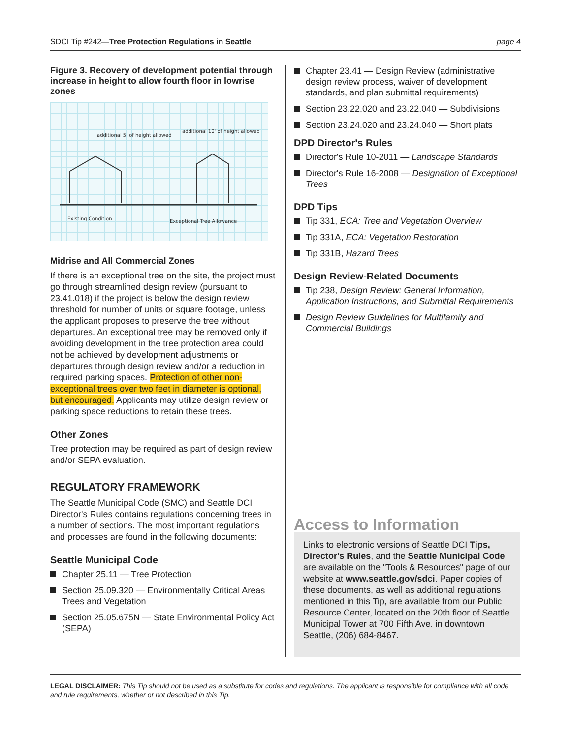SDCI Tip #242—Tree Protection Regulations in Seattle
page 4
Figure 3. Recovery of development potential through increase in height to allow fourth floor in lowrise zones
additional 5' of height allowed
additional 10' of height allowed
Existing Condition
Exceptional Tree Allowance
Midrise and All Commercial Zones
If there is an exceptional tree on the site, the project must go through streamlined design review (pursuant to 23.41.018) if the project is below the design review threshold for number of units or square footage, unless the applicant proposes to preserve the tree without departures. An exceptional tree may be removed only if avoiding development in the tree protection area could not be achieved by development adjustments or departures through design review and/or a reduction in required parking spaces. Protection of other non-exceptional trees over two feet in diameter is optional, but encouraged. Applicants may utilize design review or parking space reductions to retain these trees.
Other Zones
Tree protection may be required as part of design review and/or SEPA evaluation.
REGULATORY FRAMEWORK
The Seattle Municipal Code (SMC) and Seattle DCI Director's Rules contains regulations concerning trees in a number of sections. The most important regulations and processes are found in the following documents:
Seattle Municipal Code
Chapter 25.11 — Tree Protection
Section 25.09.320 — Environmentally Critical Areas Trees and Vegetation
Section 25.05.675N — State Environmental Policy Act (SEPA)
Chapter 23.41 — Design Review (administrative design review process, waiver of development standards, and plan submittal requirements)
Section 23.22.020 and 23.22.040 — Subdivisions
Section 23.24.020 and 23.24.040 — Short plats
DPD Director's Rules
Director's Rule 10-2011 — Landscape Standards
Director's Rule 16-2008 — Designation of Exceptional Trees
DPD Tips
Tip 331, ECA: Tree and Vegetation Overview
Tip 331A, ECA: Vegetation Restoration
Tip 331B, Hazard Trees
Design Review-Related Documents
Tip 238, Design Review: General Information, Application Instructions, and Submittal Requirements
Design Review Guidelines for Multifamily and Commercial Buildings
Access to Information
Links to electronic versions of Seattle DCI Tips, Director's Rules, and the Seattle Municipal Code are available on the "Tools & Resources" page of our website at www.seattle.gov/sdci. Paper copies of these documents, as well as additional regulations mentioned in this Tip, are available from our Public Resource Center, located on the 20th floor of Seattle Municipal Tower at 700 Fifth Ave. in downtown Seattle, (206) 684-8467.
LEGAL DISCLAIMER: This Tip should not be used as a substitute for codes and regulations. The applicant is responsible for compliance with all code and rule requirements, whether or not described in this Tip.